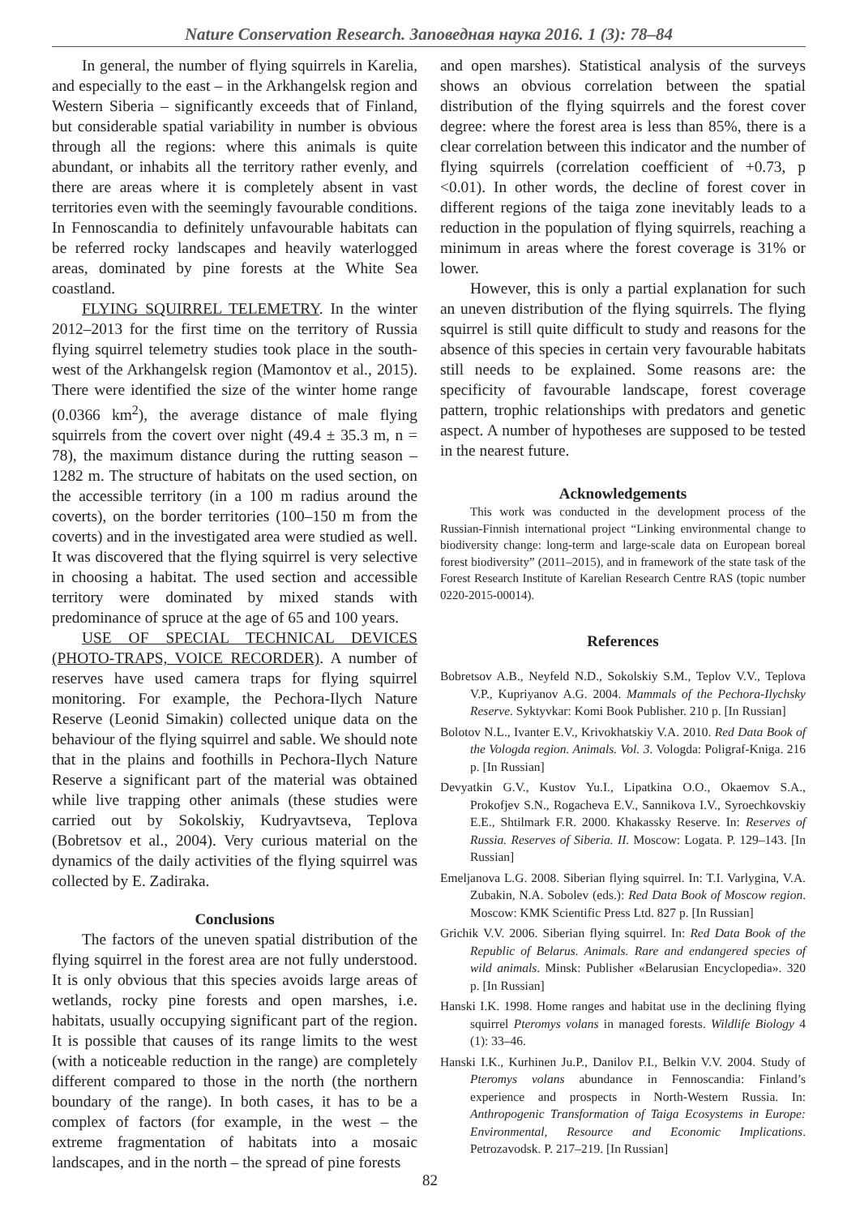Nature Conservation Research. Заповедная наука 2016. 1 (3): 78–84
In general, the number of flying squirrels in Karelia, and especially to the east – in the Arkhangelsk region and Western Siberia – significantly exceeds that of Finland, but considerable spatial variability in number is obvious through all the regions: where this animals is quite abundant, or inhabits all the territory rather evenly, and there are areas where it is completely absent in vast territories even with the seemingly favourable conditions. In Fennoscandia to definitely unfavourable habitats can be referred rocky landscapes and heavily waterlogged areas, dominated by pine forests at the White Sea coastland.
FLYING SQUIRREL TELEMETRY. In the winter 2012–2013 for the first time on the territory of Russia flying squirrel telemetry studies took place in the south-west of the Arkhangelsk region (Mamontov et al., 2015). There were identified the size of the winter home range (0.0366 km<sup>2</sup>), the average distance of male flying squirrels from the covert over night (49.4 ± 35.3 m, n = 78), the maximum distance during the rutting season – 1282 m. The structure of habitats on the used section, on the accessible territory (in a 100 m radius around the coverts), on the border territories (100–150 m from the coverts) and in the investigated area were studied as well. It was discovered that the flying squirrel is very selective in choosing a habitat. The used section and accessible territory were dominated by mixed stands with predominance of spruce at the age of 65 and 100 years.
USE OF SPECIAL TECHNICAL DEVICES (PHOTO-TRAPS, VOICE RECORDER). A number of reserves have used camera traps for flying squirrel monitoring. For example, the Pechora-Ilych Nature Reserve (Leonid Simakin) collected unique data on the behaviour of the flying squirrel and sable. We should note that in the plains and foothills in Pechora-Ilych Nature Reserve a significant part of the material was obtained while live trapping other animals (these studies were carried out by Sokolskiy, Kudryavtseva, Teplova (Bobretsov et al., 2004). Very curious material on the dynamics of the daily activities of the flying squirrel was collected by E. Zadiraka.
Conclusions
The factors of the uneven spatial distribution of the flying squirrel in the forest area are not fully understood. It is only obvious that this species avoids large areas of wetlands, rocky pine forests and open marshes, i.e. habitats, usually occupying significant part of the region. It is possible that causes of its range limits to the west (with a noticeable reduction in the range) are completely different compared to those in the north (the northern boundary of the range). In both cases, it has to be a complex of factors (for example, in the west – the extreme fragmentation of habitats into a mosaic landscapes, and in the north – the spread of pine forests
and open marshes). Statistical analysis of the surveys shows an obvious correlation between the spatial distribution of the flying squirrels and the forest cover degree: where the forest area is less than 85%, there is a clear correlation between this indicator and the number of flying squirrels (correlation coefficient of +0.73, p <0.01). In other words, the decline of forest cover in different regions of the taiga zone inevitably leads to a reduction in the population of flying squirrels, reaching a minimum in areas where the forest coverage is 31% or lower.
However, this is only a partial explanation for such an uneven distribution of the flying squirrels. The flying squirrel is still quite difficult to study and reasons for the absence of this species in certain very favourable habitats still needs to be explained. Some reasons are: the specificity of favourable landscape, forest coverage pattern, trophic relationships with predators and genetic aspect. A number of hypotheses are supposed to be tested in the nearest future.
Acknowledgements
This work was conducted in the development process of the Russian-Finnish international project “Linking environmental change to biodiversity change: long-term and large-scale data on European boreal forest biodiversity” (2011–2015), and in framework of the state task of the Forest Research Institute of Karelian Research Centre RAS (topic number 0220-2015-00014).
References
Bobretsov A.B., Neyfeld N.D., Sokolskiy S.M., Teplov V.V., Teplova V.P., Kupriyanov A.G. 2004. Mammals of the Pechora-Ilychsky Reserve. Syktyvkar: Komi Book Publisher. 210 p. [In Russian]
Bolotov N.L., Ivanter E.V., Krivokhatskiy V.A. 2010. Red Data Book of the Vologda region. Animals. Vol. 3. Vologda: Poligraf-Kniga. 216 p. [In Russian]
Devyatkin G.V., Kustov Yu.I., Lipatkina O.O., Okaemov S.A., Prokofjev S.N., Rogacheva E.V., Sannikova I.V., Syroechkovskiy E.E., Shtilmark F.R. 2000. Khakassky Reserve. In: Reserves of Russia. Reserves of Siberia. II. Moscow: Logata. P. 129–143. [In Russian]
Emeljanova L.G. 2008. Siberian flying squirrel. In: T.I. Varlygina, V.A. Zubakin, N.A. Sobolev (eds.): Red Data Book of Moscow region. Moscow: KMK Scientific Press Ltd. 827 p. [In Russian]
Grichik V.V. 2006. Siberian flying squirrel. In: Red Data Book of the Republic of Belarus. Animals. Rare and endangered species of wild animals. Minsk: Publisher «Belarusian Encyclopedia». 320 p. [In Russian]
Hanski I.K. 1998. Home ranges and habitat use in the declining flying squirrel Pteromys volans in managed forests. Wildlife Biology 4 (1): 33–46.
Hanski I.K., Kurhinen Ju.P., Danilov P.I., Belkin V.V. 2004. Study of Pteromys volans abundance in Fennoscandia: Finland’s experience and prospects in North-Western Russia. In: Anthropogenic Transformation of Taiga Ecosystems in Europe: Environmental, Resource and Economic Implications. Petrozavodsk. P. 217–219. [In Russian]
82